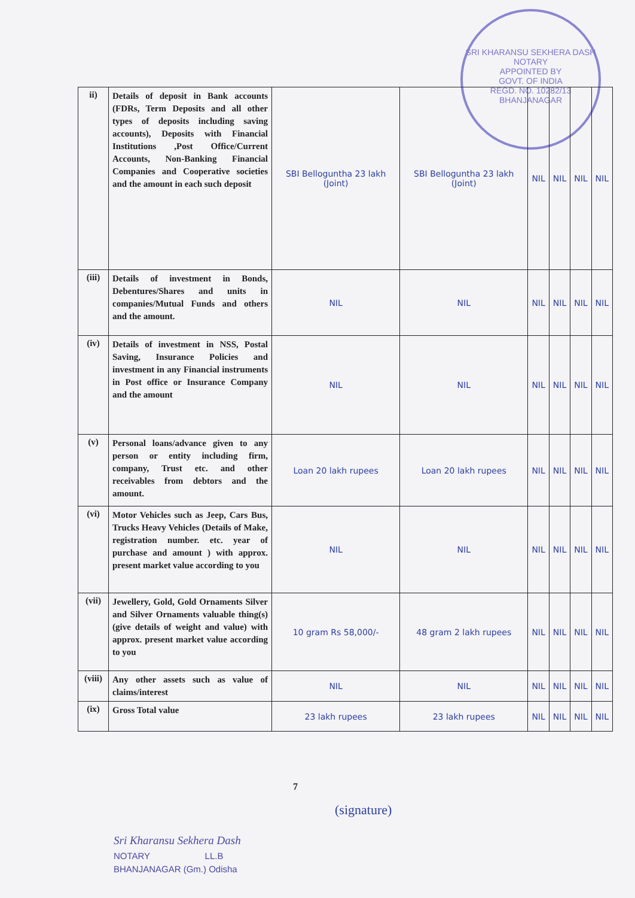SRI KHARANSU SEKHERA DASH
NOTARY
APPOINTED BY
GOVT. OF INDIA
REGD. NO. 10282/13
BHANJANAGAR
| ii) | Details of deposit in Bank accounts (FDRs, Term Deposits and all other types of deposits including saving accounts), Deposits with Financial Institutions ,Post Office/Current Accounts, Non-Banking Financial Companies and Cooperative societies and the amount in each such deposit | SBI Belloguntha 23 lakh (Joint) | SBI Belloguntha 23 lakh (Joint) | NIL | NIL | NIL | NIL |
| (iii) | Details of investment in Bonds, Debentures/Shares and units in companies/Mutual Funds and others and the amount. | NIL | NIL | NIL | NIL | NIL | NIL |
| (iv) | Details of investment in NSS, Postal Saving, Insurance Policies and investment in any Financial instruments in Post office or Insurance Company and the amount | NIL | NIL | NIL | NIL | NIL | NIL |
| (v) | Personal loans/advance given to any person or entity including firm, company, Trust etc. and other receivables from debtors and the amount. | Loan 20 lakh rupees | Loan 20 lakh rupees | NIL | NIL | NIL | NIL |
| (vi) | Motor Vehicles such as Jeep, Cars Bus, Trucks Heavy Vehicles (Details of Make, registration number. etc. year of purchase and amount ) with approx. present market value according to you | NIL | NIL | NIL | NIL | NIL | NIL |
| (vii) | Jewellery, Gold, Gold Ornaments Silver and Silver Ornaments valuable thing(s) (give details of weight and value) with approx. present market value according to you | 10 gram Rs 58,000/- | 48 gram 2 lakh rupees | NIL | NIL | NIL | NIL |
| (viii) | Any other assets such as value of claims/interest | NIL | NIL | NIL | NIL | NIL | NIL |
| (ix) | Gross Total value | 23 lakh rupees | 23 lakh rupees | NIL | NIL | NIL | NIL |
7
(signature)
Sri Kharansu Sekhera Dash
NOTARY LL.B
BHANJANAGAR (Gm.) Odisha